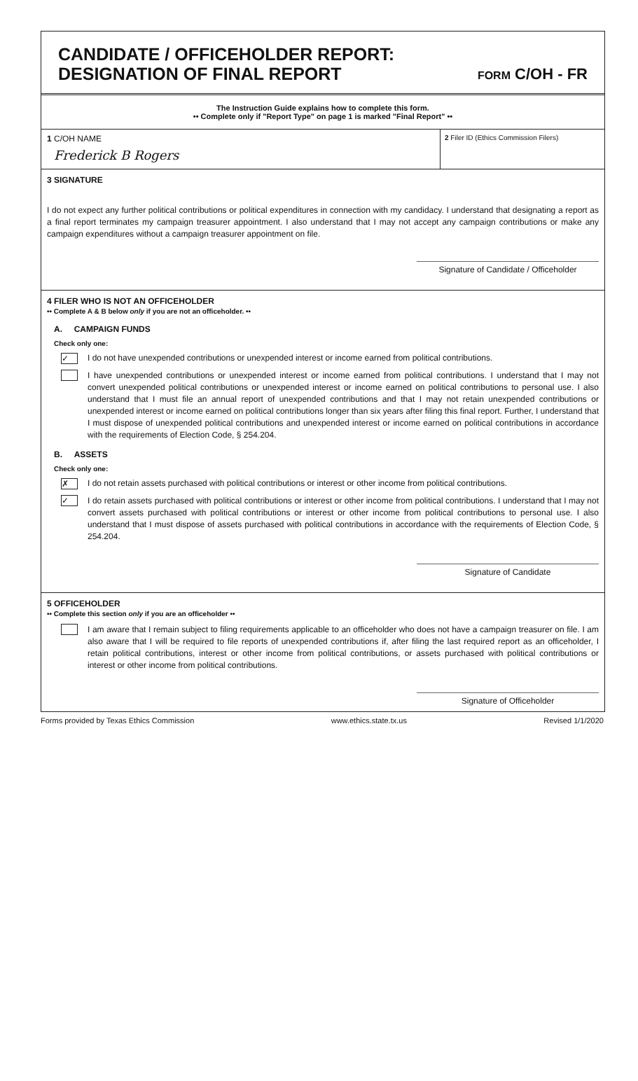CANDIDATE / OFFICEHOLDER REPORT:
DESIGNATION OF FINAL REPORT
FORM C/OH - FR
The Instruction Guide explains how to complete this form.
•• Complete only if "Report Type" on page 1 is marked "Final Report" ••
1 C/OH NAME
Frederick B Rogers
2 Filer ID (Ethics Commission Filers)
3 SIGNATURE
I do not expect any further political contributions or political expenditures in connection with my candidacy. I understand that designating a report as a final report terminates my campaign treasurer appointment. I also understand that I may not accept any campaign contributions or make any campaign expenditures without a campaign treasurer appointment on file.
Signature of Candidate / Officeholder
4 FILER WHO IS NOT AN OFFICEHOLDER
•• Complete A & B below only if you are not an officeholder. ••
A. CAMPAIGN FUNDS
Check only one:
✓
I do not have unexpended contributions or unexpended interest or income earned from political contributions.
I have unexpended contributions or unexpended interest or income earned from political contributions. I understand that I may not convert unexpended political contributions or unexpended interest or income earned on political contributions to personal use. I also understand that I must file an annual report of unexpended contributions and that I may not retain unexpended contributions or unexpended interest or income earned on political contributions longer than six years after filing this final report. Further, I understand that I must dispose of unexpended political contributions and unexpended interest or income earned on political contributions in accordance with the requirements of Election Code, § 254.204.
B. ASSETS
Check only one:
✗
I do not retain assets purchased with political contributions or interest or other income from political contributions.
✓
I do retain assets purchased with political contributions or interest or other income from political contributions. I understand that I may not convert assets purchased with political contributions or interest or other income from political contributions to personal use. I also understand that I must dispose of assets purchased with political contributions in accordance with the requirements of Election Code, § 254.204.
Signature of Candidate
5 OFFICEHOLDER
•• Complete this section only if you are an officeholder ••
I am aware that I remain subject to filing requirements applicable to an officeholder who does not have a campaign treasurer on file. I am also aware that I will be required to file reports of unexpended contributions if, after filing the last required report as an officeholder, I retain political contributions, interest or other income from political contributions, or assets purchased with political contributions or interest or other income from political contributions.
Signature of Officeholder
Forms provided by Texas Ethics Commission www.ethics.state.tx.us Revised 1/1/2020